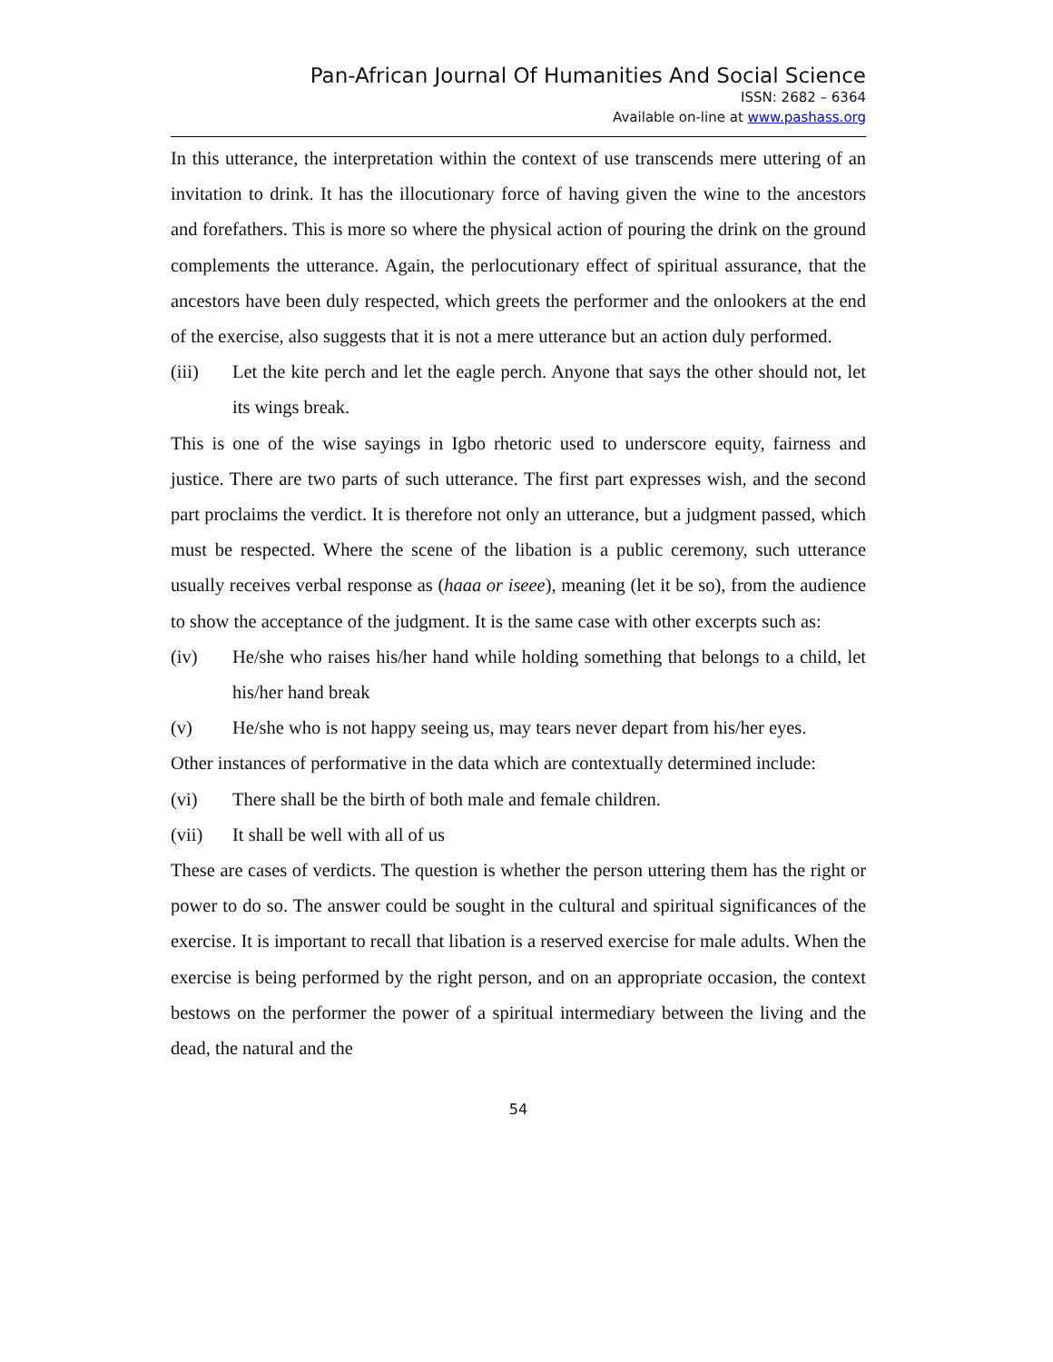Pan-African Journal Of Humanities And Social Science
ISSN: 2682 – 6364
Available on-line at www.pashass.org
In this utterance, the interpretation within the context of use transcends mere uttering of an invitation to drink. It has the illocutionary force of having given the wine to the ancestors and forefathers. This is more so where the physical action of pouring the drink on the ground complements the utterance. Again, the perlocutionary effect of spiritual assurance, that the ancestors have been duly respected, which greets the performer and the onlookers at the end of the exercise, also suggests that it is not a mere utterance but an action duly performed.
(iii) Let the kite perch and let the eagle perch. Anyone that says the other should not, let its wings break.
This is one of the wise sayings in Igbo rhetoric used to underscore equity, fairness and justice. There are two parts of such utterance. The first part expresses wish, and the second part proclaims the verdict. It is therefore not only an utterance, but a judgment passed, which must be respected. Where the scene of the libation is a public ceremony, such utterance usually receives verbal response as (haaa or iseee), meaning (let it be so), from the audience to show the acceptance of the judgment. It is the same case with other excerpts such as:
(iv) He/she who raises his/her hand while holding something that belongs to a child, let his/her hand break
(v) He/she who is not happy seeing us, may tears never depart from his/her eyes.
Other instances of performative in the data which are contextually determined include:
(vi) There shall be the birth of both male and female children.
(vii) It shall be well with all of us
These are cases of verdicts. The question is whether the person uttering them has the right or power to do so. The answer could be sought in the cultural and spiritual significances of the exercise. It is important to recall that libation is a reserved exercise for male adults. When the exercise is being performed by the right person, and on an appropriate occasion, the context bestows on the performer the power of a spiritual intermediary between the living and the dead, the natural and the
54